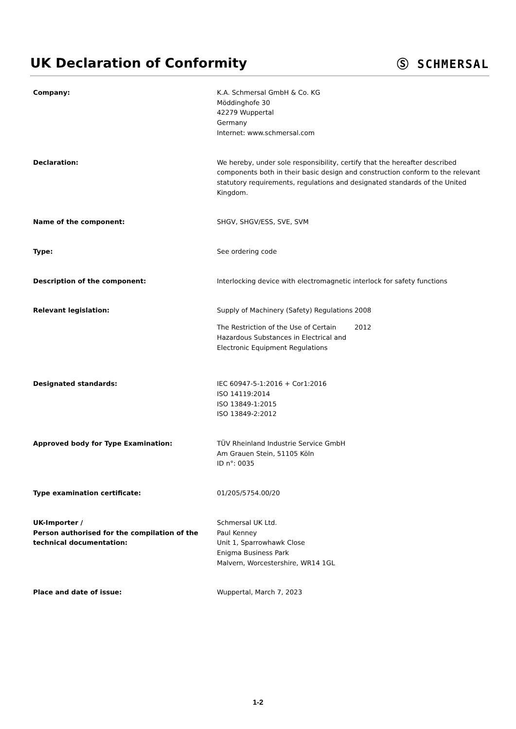UK Declaration of Conformity Ⓢ SCHMERSAL
Company: K.A. Schmersal GmbH & Co. KG
Möddinghofe 30
42279 Wuppertal
Germany
Internet: www.schmersal.com
Declaration: We hereby, under sole responsibility, certify that the hereafter described components both in their basic design and construction conform to the relevant statutory requirements, regulations and designated standards of the United Kingdom.
Name of the component: SHGV, SHGV/ESS, SVE, SVM
Type: See ordering code
Description of the component: Interlocking device with electromagnetic interlock for safety functions
Relevant legislation: Supply of Machinery (Safety) Regulations
2008
The Restriction of the Use of Certain Hazardous Substances in Electrical and Electronic Equipment Regulations
2012
Designated standards: IEC 60947-5-1:2016 + Cor1:2016
ISO 14119:2014
ISO 13849-1:2015
ISO 13849-2:2012
Approved body for Type Examination: TÜV Rheinland Industrie Service GmbH
Am Grauen Stein, 51105 Köln
ID n°: 0035
Type examination certificate: 01/205/5754.00/20
UK-Importer /
Person authorised for the compilation of the technical documentation:
Schmersal UK Ltd.
Paul Kenney
Unit 1, Sparrowhawk Close
Enigma Business Park
Malvern, Worcestershire, WR14 1GL
Place and date of issue: Wuppertal, March 7, 2023
1-2